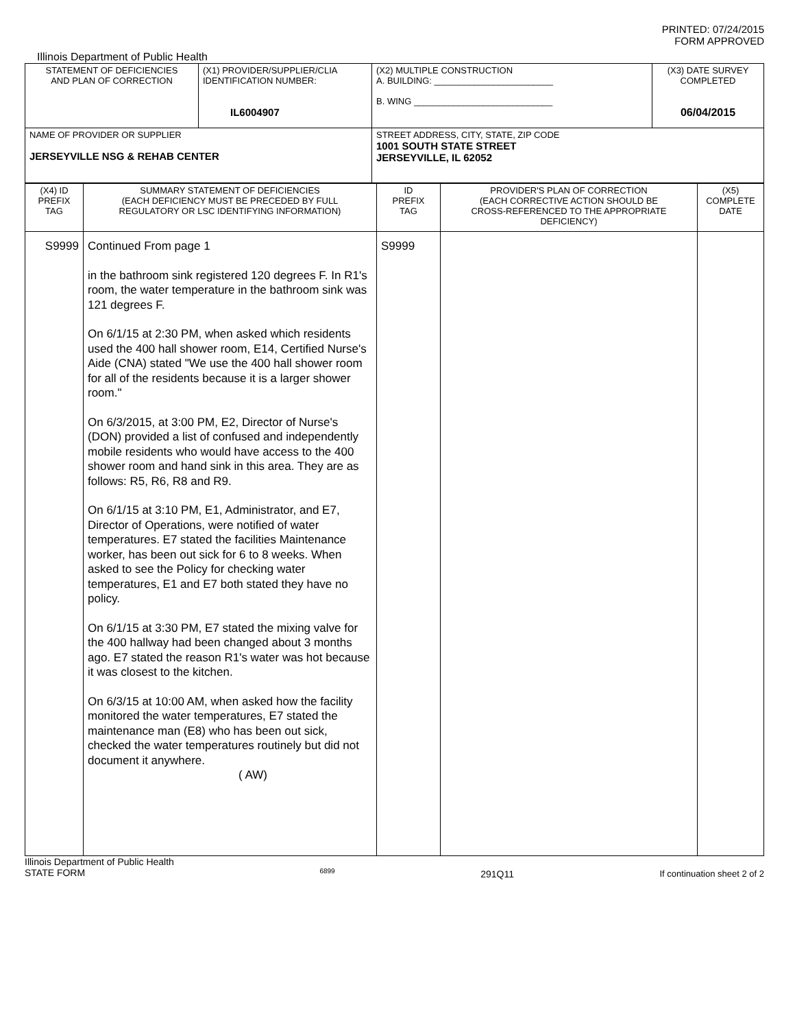PRINTED: 07/24/2015
FORM APPROVED
Illinois Department of Public Health
| STATEMENT OF DEFICIENCIES AND PLAN OF CORRECTION | (X1) PROVIDER/SUPPLIER/CLIA IDENTIFICATION NUMBER: IL6004907 | (X2) MULTIPLE CONSTRUCTION A. BUILDING: ________________________ B. WING ____________________________ | (X3) DATE SURVEY COMPLETED 06/04/2015 |
| NAME OF PROVIDER OR SUPPLIER JERSEYVILLE NSG & REHAB CENTER | | STREET ADDRESS, CITY, STATE, ZIP CODE 1001 SOUTH STATE STREET JERSEYVILLE, IL 62052 | |
| (X4) ID PREFIX TAG | SUMMARY STATEMENT OF DEFICIENCIES (EACH DEFICIENCY MUST BE PRECEDED BY FULL REGULATORY OR LSC IDENTIFYING INFORMATION) | ID PREFIX TAG | PROVIDER'S PLAN OF CORRECTION (EACH CORRECTIVE ACTION SHOULD BE CROSS-REFERENCED TO THE APPROPRIATE DEFICIENCY) | (X5) COMPLETE DATE |
| S9999 | Continued From page 1 in the bathroom sink registered 120 degrees F. In R1's room, the water temperature in the bathroom sink was 121 degrees F. On 6/1/15 at 2:30 PM, when asked which residents used the 400 hall shower room, E14, Certified Nurse's Aide (CNA) stated "We use the 400 hall shower room for all of the residents because it is a larger shower room." On 6/3/2015, at 3:00 PM, E2, Director of Nurse's (DON) provided a list of confused and independently mobile residents who would have access to the 400 shower room and hand sink in this area. They are as follows: R5, R6, R8 and R9. On 6/1/15 at 3:10 PM, E1, Administrator, and E7, Director of Operations, were notified of water temperatures. E7 stated the facilities Maintenance worker, has been out sick for 6 to 8 weeks. When asked to see the Policy for checking water temperatures, E1 and E7 both stated they have no policy. On 6/1/15 at 3:30 PM, E7 stated the mixing valve for the 400 hallway had been changed about 3 months ago. E7 stated the reason R1's water was hot because it was closest to the kitchen. On 6/3/15 at 10:00 AM, when asked how the facility monitored the water temperatures, E7 stated the maintenance man (E8) who has been out sick, checked the water temperatures routinely but did not document it anywhere. ( AW) | S9999 | | |
Illinois Department of Public Health
STATE FORM 6899 291Q11 If continuation sheet 2 of 2